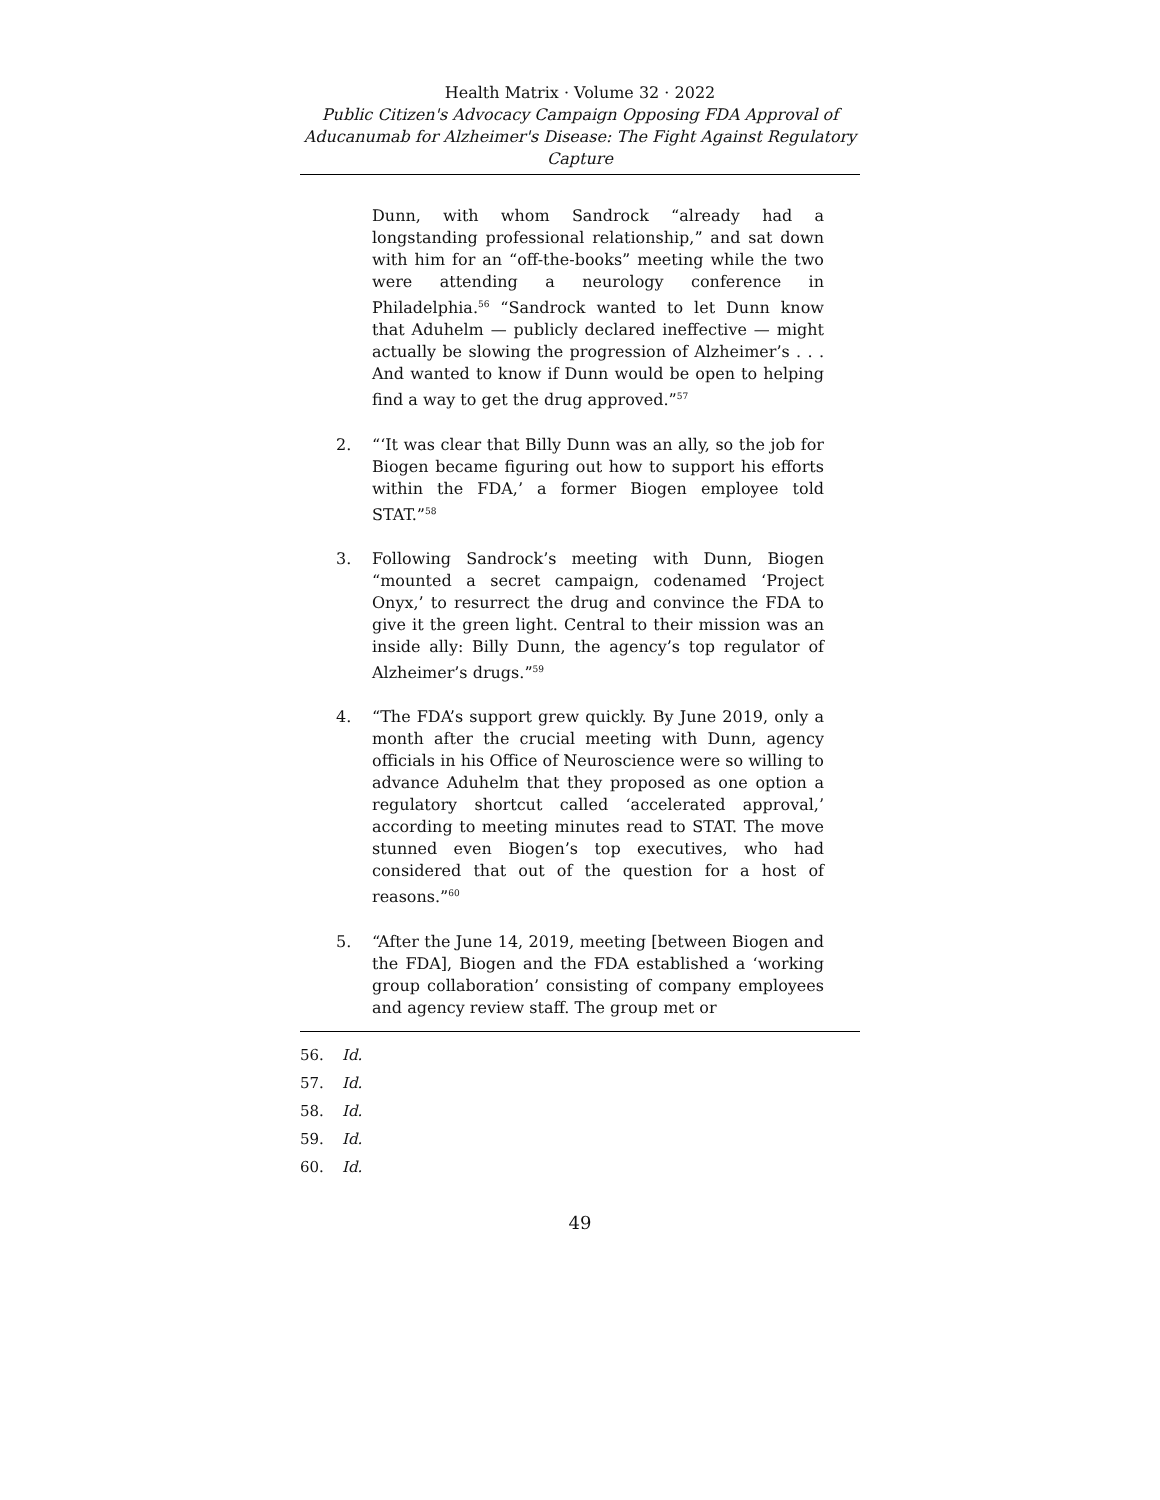Health Matrix · Volume 32 · 2022
Public Citizen's Advocacy Campaign Opposing FDA Approval of Aducanumab for Alzheimer's Disease: The Fight Against Regulatory Capture
Dunn, with whom Sandrock “already had a longstanding professional relationship,” and sat down with him for an “off-the-books” meeting while the two were attending a neurology conference in Philadelphia.<sup>56</sup> “Sandrock wanted to let Dunn know that Aduhelm — publicly declared ineffective — might actually be slowing the progression of Alzheimer’s . . . And wanted to know if Dunn would be open to helping find a way to get the drug approved.”<sup>57</sup>
2. “‘It was clear that Billy Dunn was an ally, so the job for Biogen became figuring out how to support his efforts within the FDA,’ a former Biogen employee told STAT.”<sup>58</sup>
3. Following Sandrock’s meeting with Dunn, Biogen “mounted a secret campaign, codenamed ‘Project Onyx,’ to resurrect the drug and convince the FDA to give it the green light. Central to their mission was an inside ally: Billy Dunn, the agency’s top regulator of Alzheimer’s drugs.”<sup>59</sup>
4. “The FDA’s support grew quickly. By June 2019, only a month after the crucial meeting with Dunn, agency officials in his Office of Neuroscience were so willing to advance Aduhelm that they proposed as one option a regulatory shortcut called ‘accelerated approval,’ according to meeting minutes read to STAT. The move stunned even Biogen’s top executives, who had considered that out of the question for a host of reasons.”<sup>60</sup>
5. “After the June 14, 2019, meeting [between Biogen and the FDA], Biogen and the FDA established a ‘working group collaboration’ consisting of company employees and agency review staff. The group met or
56. Id.
57. Id.
58. Id.
59. Id.
60. Id.
49